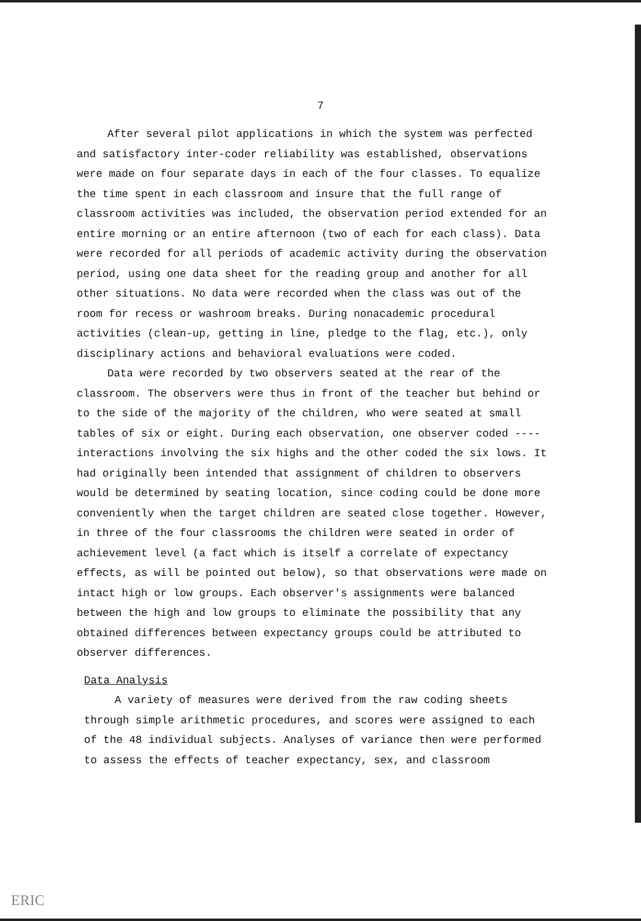7
After several pilot applications in which the system was perfected and satisfactory inter-coder reliability was established, observations were made on four separate days in each of the four classes. To equalize the time spent in each classroom and insure that the full range of classroom activities was included, the observation period extended for an entire morning or an entire afternoon (two of each for each class). Data were recorded for all periods of academic activity during the observation period, using one data sheet for the reading group and another for all other situations. No data were recorded when the class was out of the room for recess or washroom breaks. During nonacademic procedural activities (clean-up, getting in line, pledge to the flag, etc.), only disciplinary actions and behavioral evaluations were coded.
Data were recorded by two observers seated at the rear of the classroom. The observers were thus in front of the teacher but behind or to the side of the majority of the children, who were seated at small tables of six or eight. During each observation, one observer coded ---- interactions involving the six highs and the other coded the six lows. It had originally been intended that assignment of children to observers would be determined by seating location, since coding could be done more conveniently when the target children are seated close together. However, in three of the four classrooms the children were seated in order of achievement level (a fact which is itself a correlate of expectancy effects, as will be pointed out below), so that observations were made on intact high or low groups. Each observer's assignments were balanced between the high and low groups to eliminate the possibility that any obtained differences between expectancy groups could be attributed to observer differences.
Data Analysis
A variety of measures were derived from the raw coding sheets through simple arithmetic procedures, and scores were assigned to each of the 48 individual subjects. Analyses of variance then were performed to assess the effects of teacher expectancy, sex, and classroom
ERIC